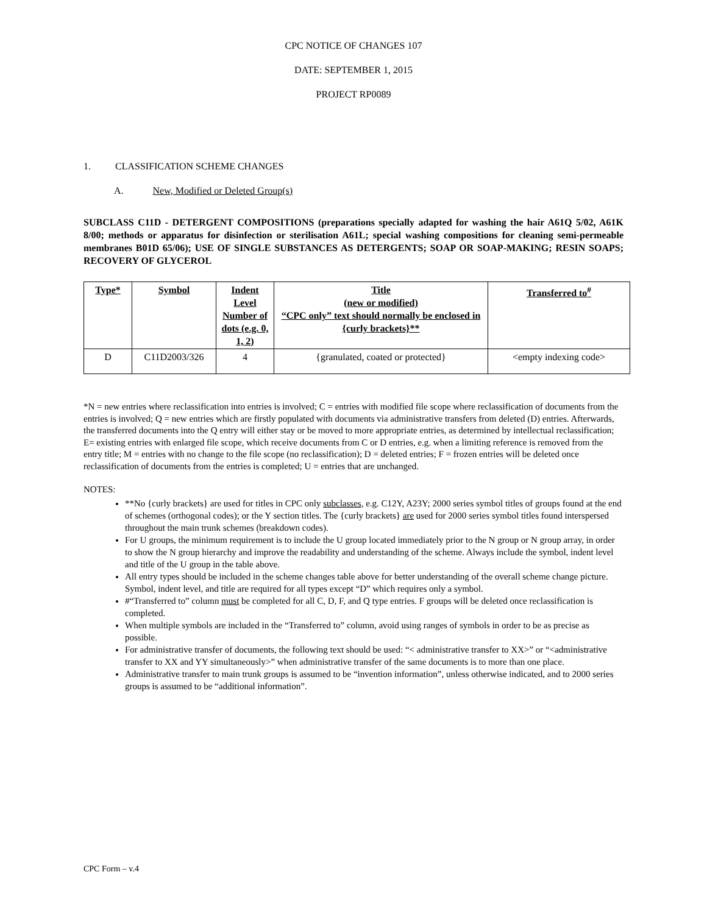CPC NOTICE OF CHANGES 107
DATE: SEPTEMBER 1, 2015
PROJECT RP0089
1. CLASSIFICATION SCHEME CHANGES
A. New, Modified or Deleted Group(s)
SUBCLASS C11D - DETERGENT COMPOSITIONS (preparations specially adapted for washing the hair A61Q 5/02, A61K 8/00; methods or apparatus for disinfection or sterilisation A61L; special washing compositions for cleaning semi-permeable membranes B01D 65/06); USE OF SINGLE SUBSTANCES AS DETERGENTS; SOAP OR SOAP-MAKING; RESIN SOAPS; RECOVERY OF GLYCEROL
| Type* | Symbol | Indent Level Number of dots (e.g. 0, 1, 2) | Title (new or modified) “CPC only” text should normally be enclosed in {curly brackets}** | Transferred to<sup>#</sup> |
| --- | --- | --- | --- | --- |
| D | C11D2003/326 | 4 | {granulated, coated or protected} | <empty indexing code> |
*N = new entries where reclassification into entries is involved; C = entries with modified file scope where reclassification of documents from the entries is involved; Q = new entries which are firstly populated with documents via administrative transfers from deleted (D) entries. Afterwards, the transferred documents into the Q entry will either stay or be moved to more appropriate entries, as determined by intellectual reclassification; E= existing entries with enlarged file scope, which receive documents from C or D entries, e.g. when a limiting reference is removed from the entry title; M = entries with no change to the file scope (no reclassification); D = deleted entries; F = frozen entries will be deleted once reclassification of documents from the entries is completed; U = entries that are unchanged.
NOTES:
**No {curly brackets} are used for titles in CPC only subclasses, e.g. C12Y, A23Y; 2000 series symbol titles of groups found at the end of schemes (orthogonal codes); or the Y section titles. The {curly brackets} are used for 2000 series symbol titles found interspersed throughout the main trunk schemes (breakdown codes).
For U groups, the minimum requirement is to include the U group located immediately prior to the N group or N group array, in order to show the N group hierarchy and improve the readability and understanding of the scheme. Always include the symbol, indent level and title of the U group in the table above.
All entry types should be included in the scheme changes table above for better understanding of the overall scheme change picture. Symbol, indent level, and title are required for all types except “D” which requires only a symbol.
#“Transferred to” column must be completed for all C, D, F, and Q type entries. F groups will be deleted once reclassification is completed.
When multiple symbols are included in the “Transferred to” column, avoid using ranges of symbols in order to be as precise as possible.
For administrative transfer of documents, the following text should be used: “< administrative transfer to XX>” or “<administrative transfer to XX and YY simultaneously>” when administrative transfer of the same documents is to more than one place.
Administrative transfer to main trunk groups is assumed to be “invention information”, unless otherwise indicated, and to 2000 series groups is assumed to be “additional information”.
CPC Form – v.4